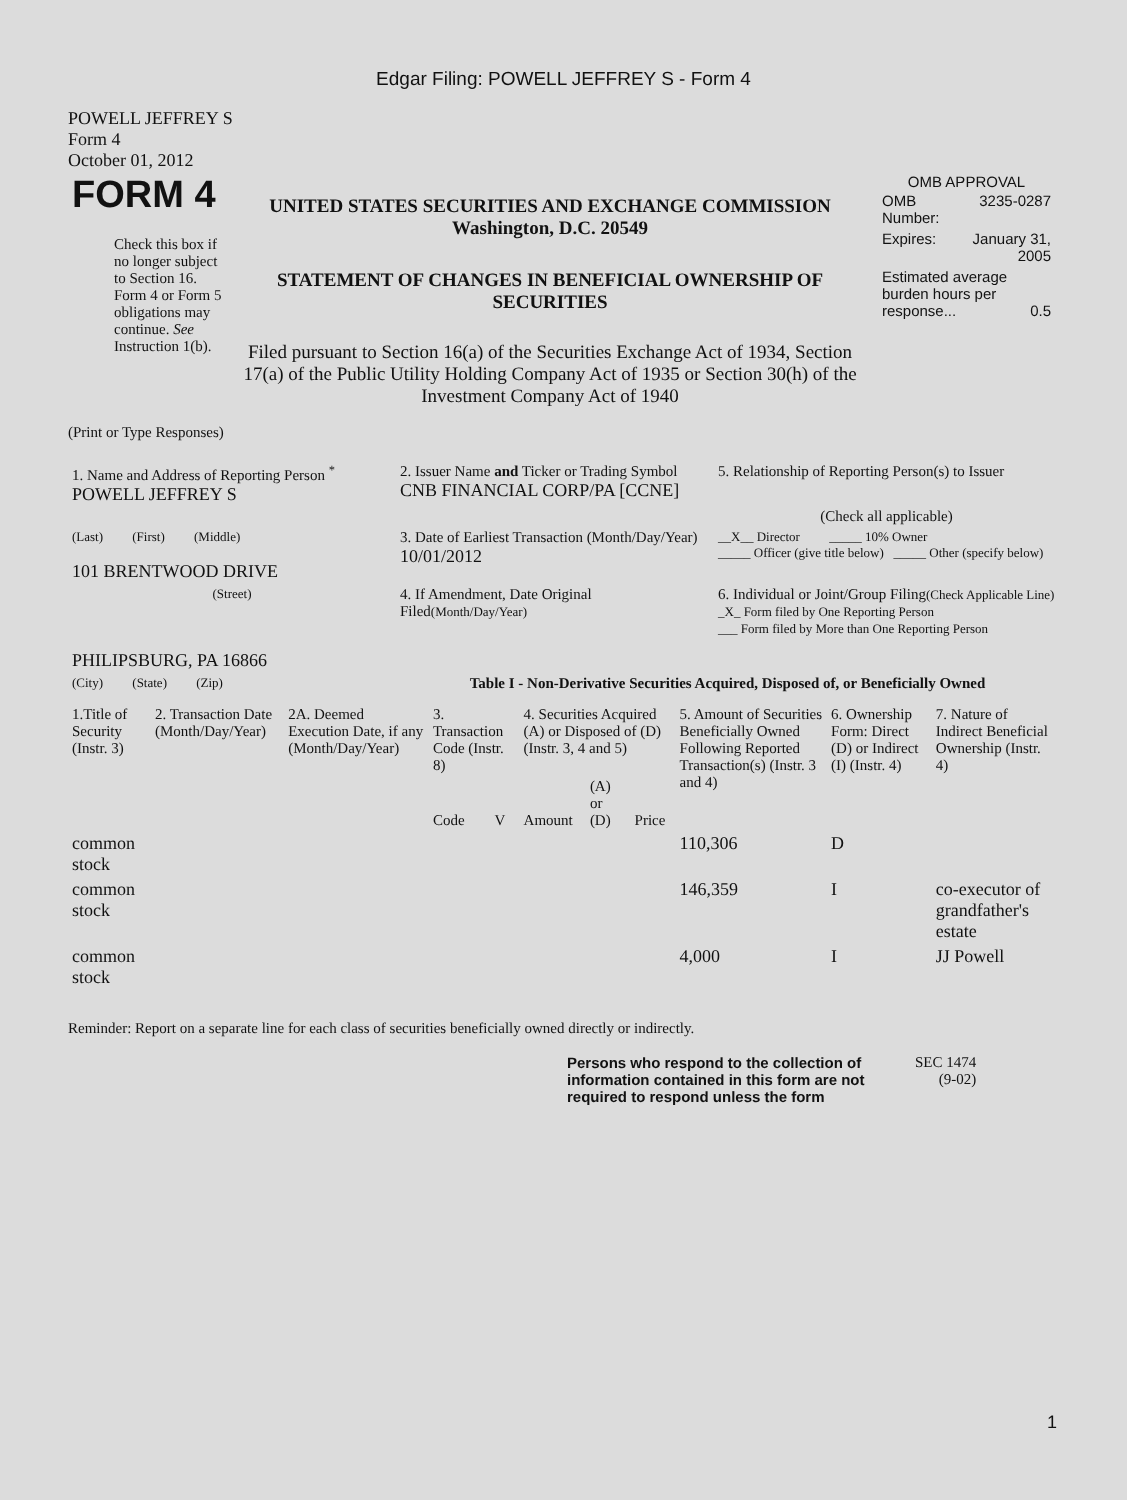Edgar Filing: POWELL JEFFREY S - Form 4
POWELL JEFFREY S
Form 4
October 01, 2012
| FORM 4 Check this box if no longer subject to Section 16. Form 4 or Form 5 obligations may continue. See Instruction 1(b). | UNITED STATES SECURITIES AND EXCHANGE COMMISSION Washington, D.C. 20549 STATEMENT OF CHANGES IN BENEFICIAL OWNERSHIP OF SECURITIES Filed pursuant to Section 16(a) of the Securities Exchange Act of 1934, Section 17(a) of the Public Utility Holding Company Act of 1935 or Section 30(h) of the Investment Company Act of 1940 | OMB APPROVAL / OMB Number: / 3235-0287 / / Expires: / January 31, 2005 / / Estimated average burden hours per response... 0.5 / / |
(Print or Type Responses)
| 1. Name and Address of Reporting Person <sup>*</sup> POWELL JEFFREY S | 2. Issuer Name and Ticker or Trading Symbol CNB FINANCIAL CORP/PA [CCNE] | 5. Relationship of Reporting Person(s) to Issuer (Check all applicable) |
| (Last) (First) (Middle) 101 BRENTWOOD DRIVE | 3. Date of Earliest Transaction (Month/Day/Year) 10/01/2012 | __X__ Director _____ 10% Owner _____ Officer (give title below) _____ Other (specify below) |
| (Street) PHILIPSBURG, PA 16866 | 4. If Amendment, Date Original Filed (Month/Day/Year) | 6. Individual or Joint/Group Filing (Check Applicable Line) _X_ Form filed by One Reporting Person ___ Form filed by More than One Reporting Person |
| (City) (State) (Zip) | Table I - Non-Derivative Securities Acquired, Disposed of, or Beneficially Owned | |
| 1.Title of Security (Instr. 3) | 2. Transaction Date (Month/Day/Year) | 2A. Deemed Execution Date, if any (Month/Day/Year) | 3. Transaction Code (Instr. 8) | | 4. Securities Acquired (A) or Disposed of (D) (Instr. 3, 4 and 5) | | | 5. Amount of Securities Beneficially Owned Following Reported Transaction(s) (Instr. 3 and 4) | 6. Ownership Form: Direct (D) or Indirect (I) (Instr. 4) | 7. Nature of Indirect Beneficial Ownership (Instr. 4) |
| --- | --- | --- | --- | --- | --- | --- | --- | --- | --- | --- |
| | | | Code | V | Amount | (A) or (D) | Price | | | |
| common stock | | | | | | | | 110,306 | D | |
| common stock | | | | | | | | 146,359 | I | co-executor of grandfather's estate |
| common stock | | | | | | | | 4,000 | I | JJ Powell |
Reminder: Report on a separate line for each class of securities beneficially owned directly or indirectly.
| Persons who respond to the collection of information contained in this form are not required to respond unless the form | SEC 1474 (9-02) |
1